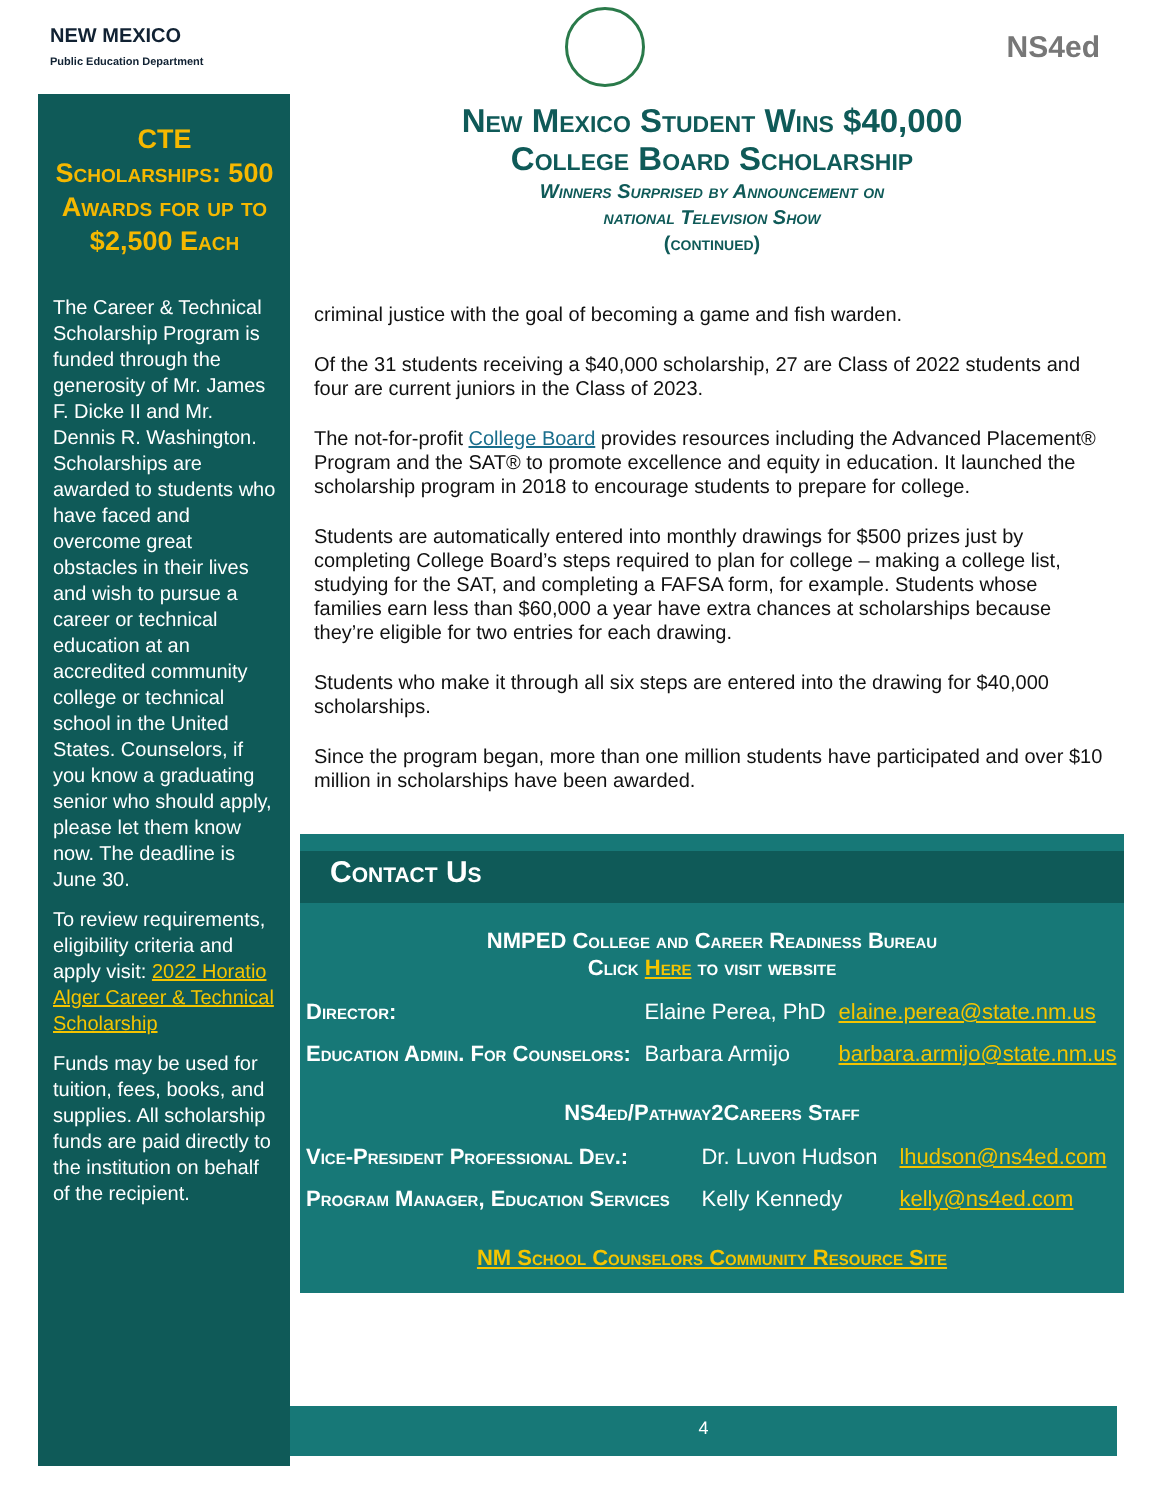NEW MEXICO
Public Education Department
NS4ed
CTE Scholarships: 500 Awards for up to $2,500 Each
The Career & Technical Scholarship Program is funded through the generosity of Mr. James F. Dicke II and Mr. Dennis R. Washington. Scholarships are awarded to students who have faced and overcome great obstacles in their lives and wish to pursue a career or technical education at an accredited community college or technical school in the United States. Counselors, if you know a graduating senior who should apply, please let them know now. The deadline is June 30.
To review requirements, eligibility criteria and apply visit: 2022 Horatio Alger Career & Technical Scholarship
Funds may be used for tuition, fees, books, and supplies. All scholarship funds are paid directly to the institution on behalf of the recipient.
New Mexico Student Wins $40,000
College Board Scholarship
Winners Surprised by Announcement on
national Television Show
(continued)
criminal justice with the goal of becoming a game and fish warden.
Of the 31 students receiving a $40,000 scholarship, 27 are Class of 2022 students and four are current juniors in the Class of 2023.
The not-for-profit College Board provides resources including the Advanced Placement® Program and the SAT® to promote excellence and equity in education. It launched the scholarship program in 2018 to encourage students to prepare for college.
Students are automatically entered into monthly drawings for $500 prizes just by completing College Board’s steps required to plan for college – making a college list, studying for the SAT, and completing a FAFSA form, for example. Students whose families earn less than $60,000 a year have extra chances at scholarships because they’re eligible for two entries for each drawing.
Students who make it through all six steps are entered into the drawing for $40,000 scholarships.
Since the program began, more than one million students have participated and over $10 million in scholarships have been awarded.
Contact Us
NMPED College and Career Readiness Bureau
Click Here to visit website
| Director: | Elaine Perea, PhD | elaine.perea@state.nm.us |
| Education Admin. For Counselors: | Barbara Armijo | barbara.armijo@state.nm.us |
NS4ed/Pathway2Careers Staff
| Vice-President Professional Dev.: | Dr. Luvon Hudson | lhudson@ns4ed.com |
| Program Manager, Education Services | Kelly Kennedy | kelly@ns4ed.com |
NM School Counselors Community Resource Site
4